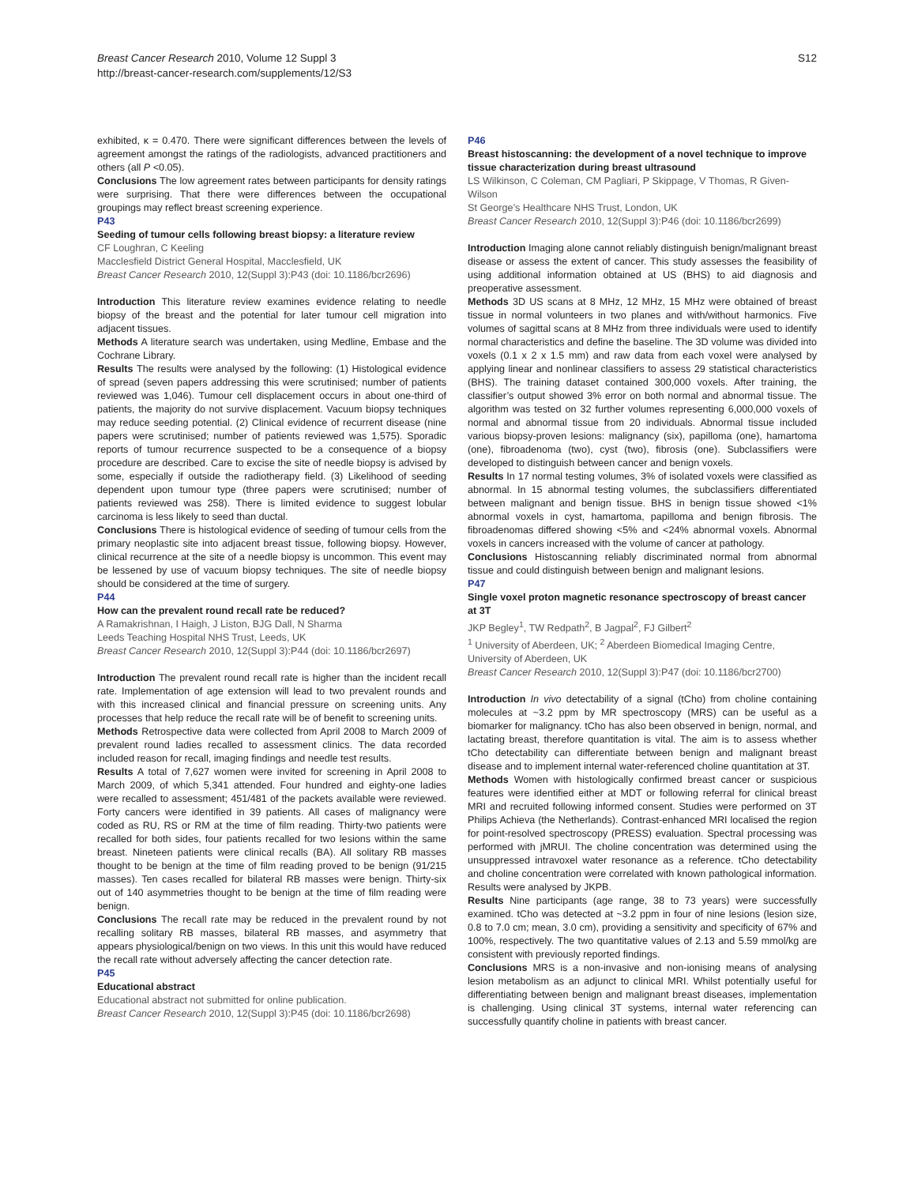Breast Cancer Research 2010, Volume 12 Suppl 3
http://breast-cancer-research.com/supplements/12/S3
S12
exhibited, κ = 0.470. There were significant differences between the levels of agreement amongst the ratings of the radiologists, advanced practitioners and others (all P <0.05).
Conclusions The low agreement rates between participants for density ratings were surprising. That there were differences between the occupational groupings may reflect breast screening experience.
P43
Seeding of tumour cells following breast biopsy: a literature review
CF Loughran, C Keeling
Macclesfield District General Hospital, Macclesfield, UK
Breast Cancer Research 2010, 12(Suppl 3): P43 (doi: 10.1186/bcr2696)
Introduction This literature review examines evidence relating to needle biopsy of the breast and the potential for later tumour cell migration into adjacent tissues.
Methods A literature search was undertaken, using Medline, Embase and the Cochrane Library.
Results The results were analysed by the following: (1) Histological evidence of spread (seven papers addressing this were scrutinised; number of patients reviewed was 1,046). Tumour cell displacement occurs in about one-third of patients, the majority do not survive displacement. Vacuum biopsy techniques may reduce seeding potential. (2) Clinical evidence of recurrent disease (nine papers were scrutinised; number of patients reviewed was 1,575). Sporadic reports of tumour recurrence suspected to be a consequence of a biopsy procedure are described. Care to excise the site of needle biopsy is advised by some, especially if outside the radiotherapy field. (3) Likelihood of seeding dependent upon tumour type (three papers were scrutinised; number of patients reviewed was 258). There is limited evidence to suggest lobular carcinoma is less likely to seed than ductal.
Conclusions There is histological evidence of seeding of tumour cells from the primary neoplastic site into adjacent breast tissue, following biopsy. However, clinical recurrence at the site of a needle biopsy is uncommon. This event may be lessened by use of vacuum biopsy techniques. The site of needle biopsy should be considered at the time of surgery.
P44
How can the prevalent round recall rate be reduced?
A Ramakrishnan, I Haigh, J Liston, BJG Dall, N Sharma
Leeds Teaching Hospital NHS Trust, Leeds, UK
Breast Cancer Research 2010, 12(Suppl 3): P44 (doi: 10.1186/bcr2697)
Introduction The prevalent round recall rate is higher than the incident recall rate. Implementation of age extension will lead to two prevalent rounds and with this increased clinical and financial pressure on screening units. Any processes that help reduce the recall rate will be of benefit to screening units.
Methods Retrospective data were collected from April 2008 to March 2009 of prevalent round ladies recalled to assessment clinics. The data recorded included reason for recall, imaging findings and needle test results.
Results A total of 7,627 women were invited for screening in April 2008 to March 2009, of which 5,341 attended. Four hundred and eighty-one ladies were recalled to assessment; 451/481 of the packets available were reviewed. Forty cancers were identified in 39 patients. All cases of malignancy were coded as RU, RS or RM at the time of film reading. Thirty-two patients were recalled for both sides, four patients recalled for two lesions within the same breast. Nineteen patients were clinical recalls (BA). All solitary RB masses thought to be benign at the time of film reading proved to be benign (91/215 masses). Ten cases recalled for bilateral RB masses were benign. Thirty-six out of 140 asymmetries thought to be benign at the time of film reading were benign.
Conclusions The recall rate may be reduced in the prevalent round by not recalling solitary RB masses, bilateral RB masses, and asymmetry that appears physiological/benign on two views. In this unit this would have reduced the recall rate without adversely affecting the cancer detection rate.
P45
Educational abstract
Educational abstract not submitted for online publication.
Breast Cancer Research 2010, 12(Suppl 3): P45 (doi: 10.1186/bcr2698)
P46
Breast histoscanning: the development of a novel technique to improve tissue characterization during breast ultrasound
LS Wilkinson, C Coleman, CM Pagliari, P Skippage, V Thomas, R Given-Wilson
St George’s Healthcare NHS Trust, London, UK
Breast Cancer Research 2010, 12(Suppl 3): P46 (doi: 10.1186/bcr2699)
Introduction Imaging alone cannot reliably distinguish benign/malignant breast disease or assess the extent of cancer. This study assesses the feasibility of using additional information obtained at US (BHS) to aid diagnosis and preoperative assessment.
Methods 3D US scans at 8 MHz, 12 MHz, 15 MHz were obtained of breast tissue in normal volunteers in two planes and with/without harmonics. Five volumes of sagittal scans at 8 MHz from three individuals were used to identify normal characteristics and define the baseline. The 3D volume was divided into voxels (0.1 x 2 x 1.5 mm) and raw data from each voxel were analysed by applying linear and nonlinear classifiers to assess 29 statistical characteristics (BHS). The training dataset contained 300,000 voxels. After training, the classifier’s output showed 3% error on both normal and abnormal tissue. The algorithm was tested on 32 further volumes representing 6,000,000 voxels of normal and abnormal tissue from 20 individuals. Abnormal tissue included various biopsy-proven lesions: malignancy (six), papilloma (one), hamartoma (one), fibroadenoma (two), cyst (two), fibrosis (one). Subclassifiers were developed to distinguish between cancer and benign voxels.
Results In 17 normal testing volumes, 3% of isolated voxels were classified as abnormal. In 15 abnormal testing volumes, the subclassifiers differentiated between malignant and benign tissue. BHS in benign tissue showed <1% abnormal voxels in cyst, hamartoma, papilloma and benign fibrosis. The fibroadenomas differed showing <5% and <24% abnormal voxels. Abnormal voxels in cancers increased with the volume of cancer at pathology.
Conclusions Histoscanning reliably discriminated normal from abnormal tissue and could distinguish between benign and malignant lesions.
P47
Single voxel proton magnetic resonance spectroscopy of breast cancer at 3T
JKP Begley<sup>1</sup>, TW Redpath<sup>2</sup>, B Jagpal<sup>2</sup>, FJ Gilbert<sup>2</sup>
<sup>1</sup> University of Aberdeen, UK; <sup>2</sup> Aberdeen Biomedical Imaging Centre, University of Aberdeen, UK
Breast Cancer Research 2010, 12(Suppl 3): P47 (doi: 10.1186/bcr2700)
Introduction In vivo detectability of a signal (tCho) from choline containing molecules at ~3.2 ppm by MR spectroscopy (MRS) can be useful as a biomarker for malignancy. tCho has also been observed in benign, normal, and lactating breast, therefore quantitation is vital. The aim is to assess whether tCho detectability can differentiate between benign and malignant breast disease and to implement internal water-referenced choline quantitation at 3T.
Methods Women with histologically confirmed breast cancer or suspicious features were identified either at MDT or following referral for clinical breast MRI and recruited following informed consent. Studies were performed on 3T Philips Achieva (the Netherlands). Contrast-enhanced MRI localised the region for point-resolved spectroscopy (PRESS) evaluation. Spectral processing was performed with jMRUI. The choline concentration was determined using the unsuppressed intravoxel water resonance as a reference. tCho detectability and choline concentration were correlated with known pathological information. Results were analysed by JKPB.
Results Nine participants (age range, 38 to 73 years) were successfully examined. tCho was detected at ~3.2 ppm in four of nine lesions (lesion size, 0.8 to 7.0 cm; mean, 3.0 cm), providing a sensitivity and specificity of 67% and 100%, respectively. The two quantitative values of 2.13 and 5.59 mmol/kg are consistent with previously reported findings.
Conclusions MRS is a non-invasive and non-ionising means of analysing lesion metabolism as an adjunct to clinical MRI. Whilst potentially useful for differentiating between benign and malignant breast diseases, implementation is challenging. Using clinical 3T systems, internal water referencing can successfully quantify choline in patients with breast cancer.